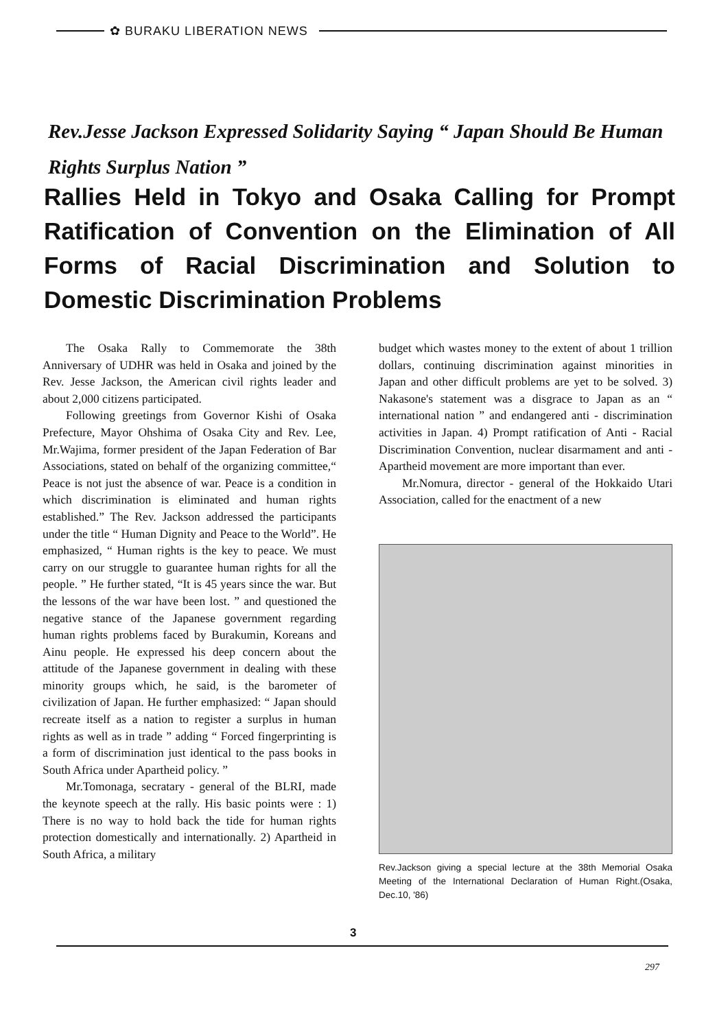✿ BURAKU LIBERATION NEWS
Rev.Jesse Jackson Expressed Solidarity Saying “ Japan Should Be Human Rights Surplus Nation ”
Rallies Held in Tokyo and Osaka Calling for Prompt Ratification of Convention on the Elimination of All Forms of Racial Discrimination and Solution to Domestic Discrimination Problems
The Osaka Rally to Commemorate the 38th Anniversary of UDHR was held in Osaka and joined by the Rev. Jesse Jackson, the American civil rights leader and about 2,000 citizens participated.
Following greetings from Governor Kishi of Osaka Prefecture, Mayor Ohshima of Osaka City and Rev. Lee, Mr.Wajima, former president of the Japan Federation of Bar Associations, stated on behalf of the organizing committee,“ Peace is not just the absence of war. Peace is a condition in which discrimination is eliminated and human rights established.” The Rev. Jackson addressed the participants under the title “ Human Dignity and Peace to the World”. He emphasized, “ Human rights is the key to peace. We must carry on our struggle to guarantee human rights for all the people. ” He further stated, “It is 45 years since the war. But the lessons of the war have been lost. ” and questioned the negative stance of the Japanese government regarding human rights problems faced by Burakumin, Koreans and Ainu people. He expressed his deep concern about the attitude of the Japanese government in dealing with these minority groups which, he said, is the barometer of civilization of Japan. He further emphasized: “ Japan should recreate itself as a nation to register a surplus in human rights as well as in trade ” adding “ Forced fingerprinting is a form of discrimination just identical to the pass books in South Africa under Apartheid policy. ”
Mr.Tomonaga, secratary - general of the BLRI, made the keynote speech at the rally. His basic points were : 1) There is no way to hold back the tide for human rights protection domestically and internationally. 2) Apartheid in South Africa, a military
budget which wastes money to the extent of about 1 trillion dollars, continuing discrimination against minorities in Japan and other difficult problems are yet to be solved. 3) Nakasone's statement was a disgrace to Japan as an “ international nation ” and endangered anti - discrimination activities in Japan. 4) Prompt ratification of Anti - Racial Discrimination Convention, nuclear disarmament and anti - Apartheid movement are more important than ever.
Mr.Nomura, director - general of the Hokkaido Utari Association, called for the enactment of a new
Rev.Jackson giving a special lecture at the 38th Memorial Osaka Meeting of the International Declaration of Human Right.(Osaka, Dec.10, '86)
3
297